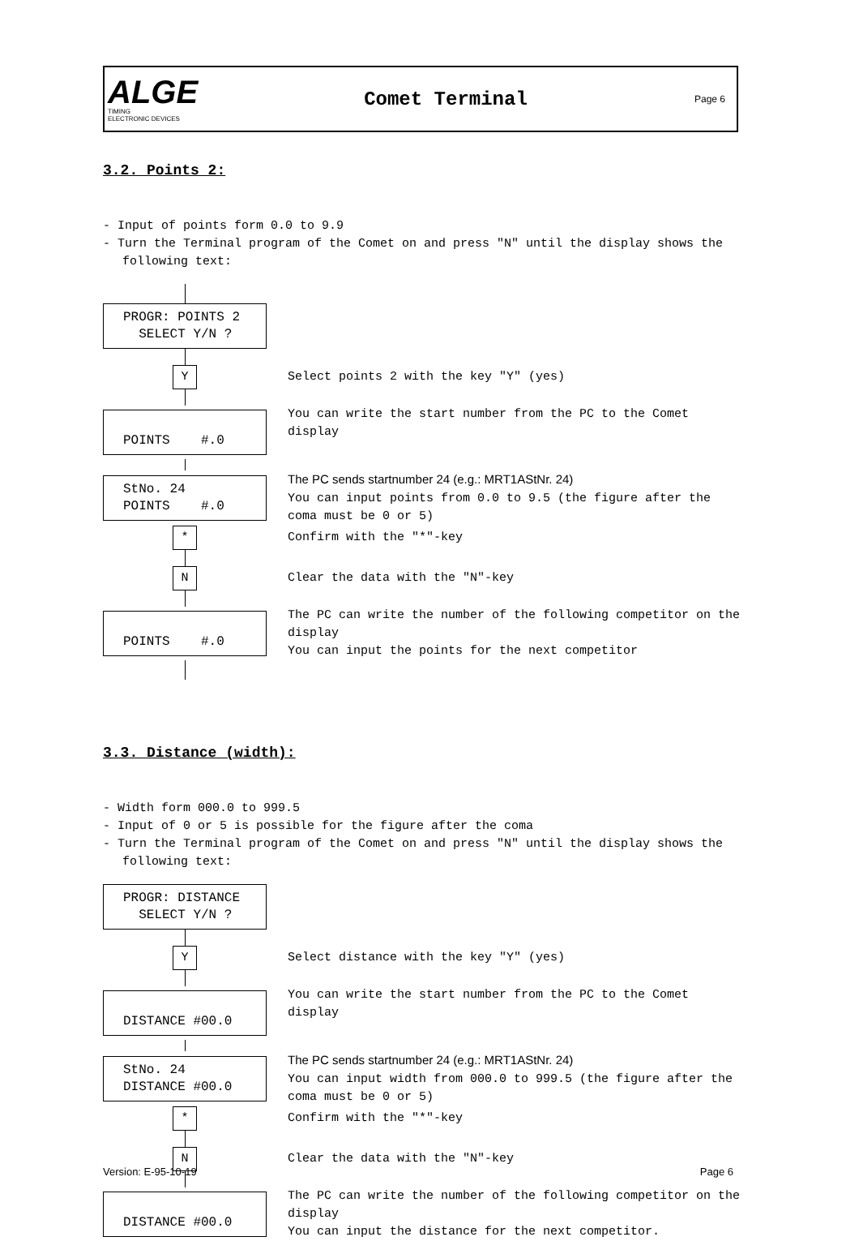ALGE
TIMING
ELECTRONIC DEVICES
Comet Terminal
Page 6
3.2. Points 2:
- Input of points form 0.0 to 9.9
- Turn the Terminal program of the Comet on and press "N" until the display shows the following text:
PROGR: POINTS 2
SELECT Y/N ?
Y
Select points 2 with the key "Y" (yes)
POINTS #.0
You can write the start number from the PC to the Comet display
StNo. 24
POINTS #.0
The PC sends startnumber 24 (e.g.: MRT1AStNr. 24)
You can input points from 0.0 to 9.5 (the figure after the coma must be 0 or 5)
*
Confirm with the "*"-key
N
Clear the data with the "N"-key
POINTS #.0
The PC can write the number of the following competitor on the display
You can input the points for the next competitor
3.3. Distance (width):
- Width form 000.0 to 999.5
- Input of 0 or 5 is possible for the figure after the coma
- Turn the Terminal program of the Comet on and press "N" until the display shows the following text:
PROGR: DISTANCE
SELECT Y/N ?
Y
Select distance with the key "Y" (yes)
DISTANCE #00.0
You can write the start number from the PC to the Comet display
StNo. 24
DISTANCE #00.0
The PC sends startnumber 24 (e.g.: MRT1AStNr. 24)
You can input width from 000.0 to 999.5 (the figure after the coma must be 0 or 5)
*
Confirm with the "*"-key
N
Clear the data with the "N"-key
DISTANCE #00.0
The PC can write the number of the following competitor on the display
You can input the distance for the next competitor.
Version: E-95-10-19 Page 6